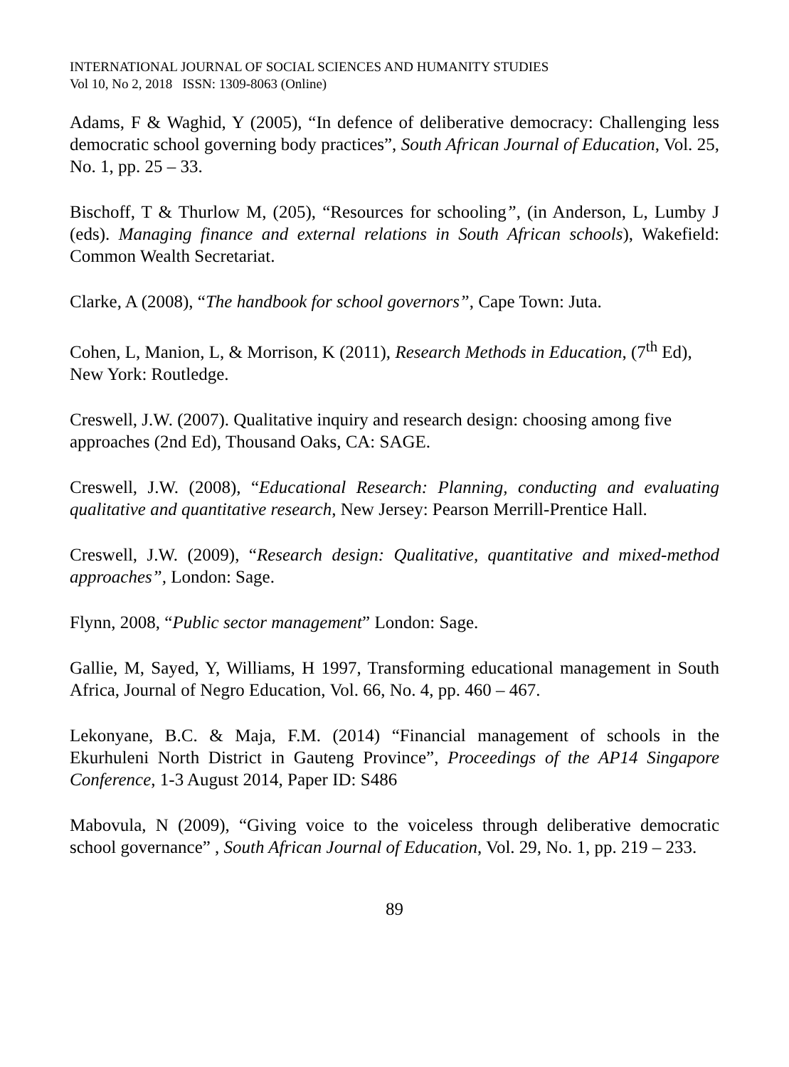INTERNATIONAL JOURNAL OF SOCIAL SCIENCES AND HUMANITY STUDIES
Vol 10, No 2, 2018 ISSN: 1309-8063 (Online)
Adams, F & Waghid, Y (2005), “In defence of deliberative democracy: Challenging less democratic school governing body practices”, South African Journal of Education, Vol. 25, No. 1, pp. 25 – 33.
Bischoff, T & Thurlow M, (205), “Resources for schooling”, (in Anderson, L, Lumby J (eds). Managing finance and external relations in South African schools), Wakefield: Common Wealth Secretariat.
Clarke, A (2008), “The handbook for school governors”, Cape Town: Juta.
Cohen, L, Manion, L, & Morrison, K (2011), Research Methods in Education, (7<sup>th</sup> Ed), New York: Routledge.
Creswell, J.W. (2007). Qualitative inquiry and research design: choosing among five approaches (2nd Ed), Thousand Oaks, CA: SAGE.
Creswell, J.W. (2008), “Educational Research: Planning, conducting and evaluating qualitative and quantitative research, New Jersey: Pearson Merrill-Prentice Hall.
Creswell, J.W. (2009), “Research design: Qualitative, quantitative and mixed-method approaches”, London: Sage.
Flynn, 2008, “Public sector management” London: Sage.
Gallie, M, Sayed, Y, Williams, H 1997, Transforming educational management in South Africa, Journal of Negro Education, Vol. 66, No. 4, pp. 460 – 467.
Lekonyane, B.C. & Maja, F.M. (2014) “Financial management of schools in the Ekurhuleni North District in Gauteng Province”, Proceedings of the AP14 Singapore Conference, 1-3 August 2014, Paper ID: S486
Mabovula, N (2009), “Giving voice to the voiceless through deliberative democratic school governance” , South African Journal of Education, Vol. 29, No. 1, pp. 219 – 233.
89